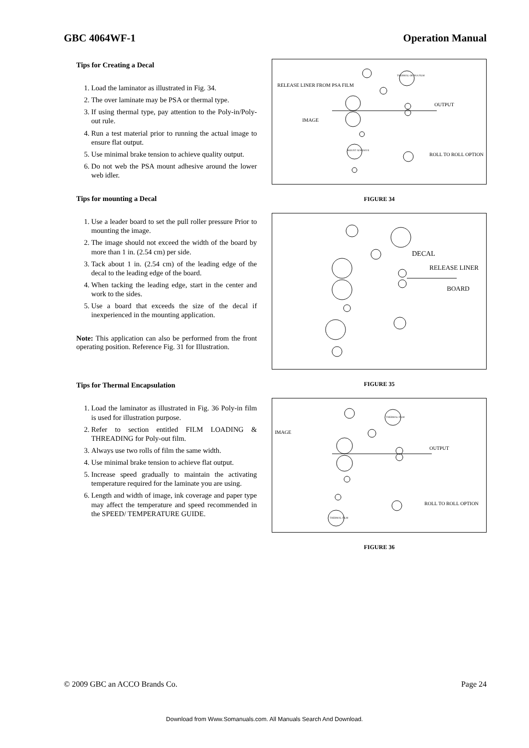GBC 4064WF-1 Operation Manual
Tips for Creating a Decal
1. Load the laminator as illustrated in Fig. 34.
2. The over laminate may be PSA or thermal type.
3. If using thermal type, pay attention to the Poly-in/Poly-out rule.
4. Run a test material prior to running the actual image to ensure flat output.
5. Use minimal brake tension to achieve quality output.
6. Do not web the PSA mount adhesive around the lower web idler.
Tips for mounting a Decal
1. Use a leader board to set the pull roller pressure Prior to mounting the image.
2. The image should not exceed the width of the board by more than 1 in. (2.54 cm) per side.
3. Tack about 1 in. (2.54 cm) of the leading edge of the decal to the leading edge of the board.
4. When tacking the leading edge, start in the center and work to the sides.
5. Use a board that exceeds the size of the decal if inexperienced in the mounting application.
Note: This application can also be performed from the front operating position. Reference Fig. 31 for Illustration.
Tips for Thermal Encapsulation
1. Load the laminator as illustrated in Fig. 36 Poly-in film is used for illustration purpose.
2. Refer to section entitled FILM LOADING & THREADING for Poly-out film.
3. Always use two rolls of film the same width.
4. Use minimal brake tension to achieve flat output.
5. Increase speed gradually to maintain the activating temperature required for the laminate you are using.
6. Length and width of image, ink coverage and paper type may affect the temperature and speed recommended in the SPEED/ TEMPERATURE GUIDE.
RELEASE LINER FROM PSA FILM
OUTPUT
IMAGE
ROLL TO ROLL OPTION
THERMAL OR PSA FILM
MOUNT ADHESIVE
FIGURE 34
DECAL
RELEASE LINER
BOARD
FIGURE 35
IMAGE
OUTPUT
ROLL TO ROLL OPTION
THERMAL FILM
THERMAL FILM
FIGURE 36
© 2009 GBC an ACCO Brands Co. Page 24
Download from Www.Somanuals.com. All Manuals Search And Download.